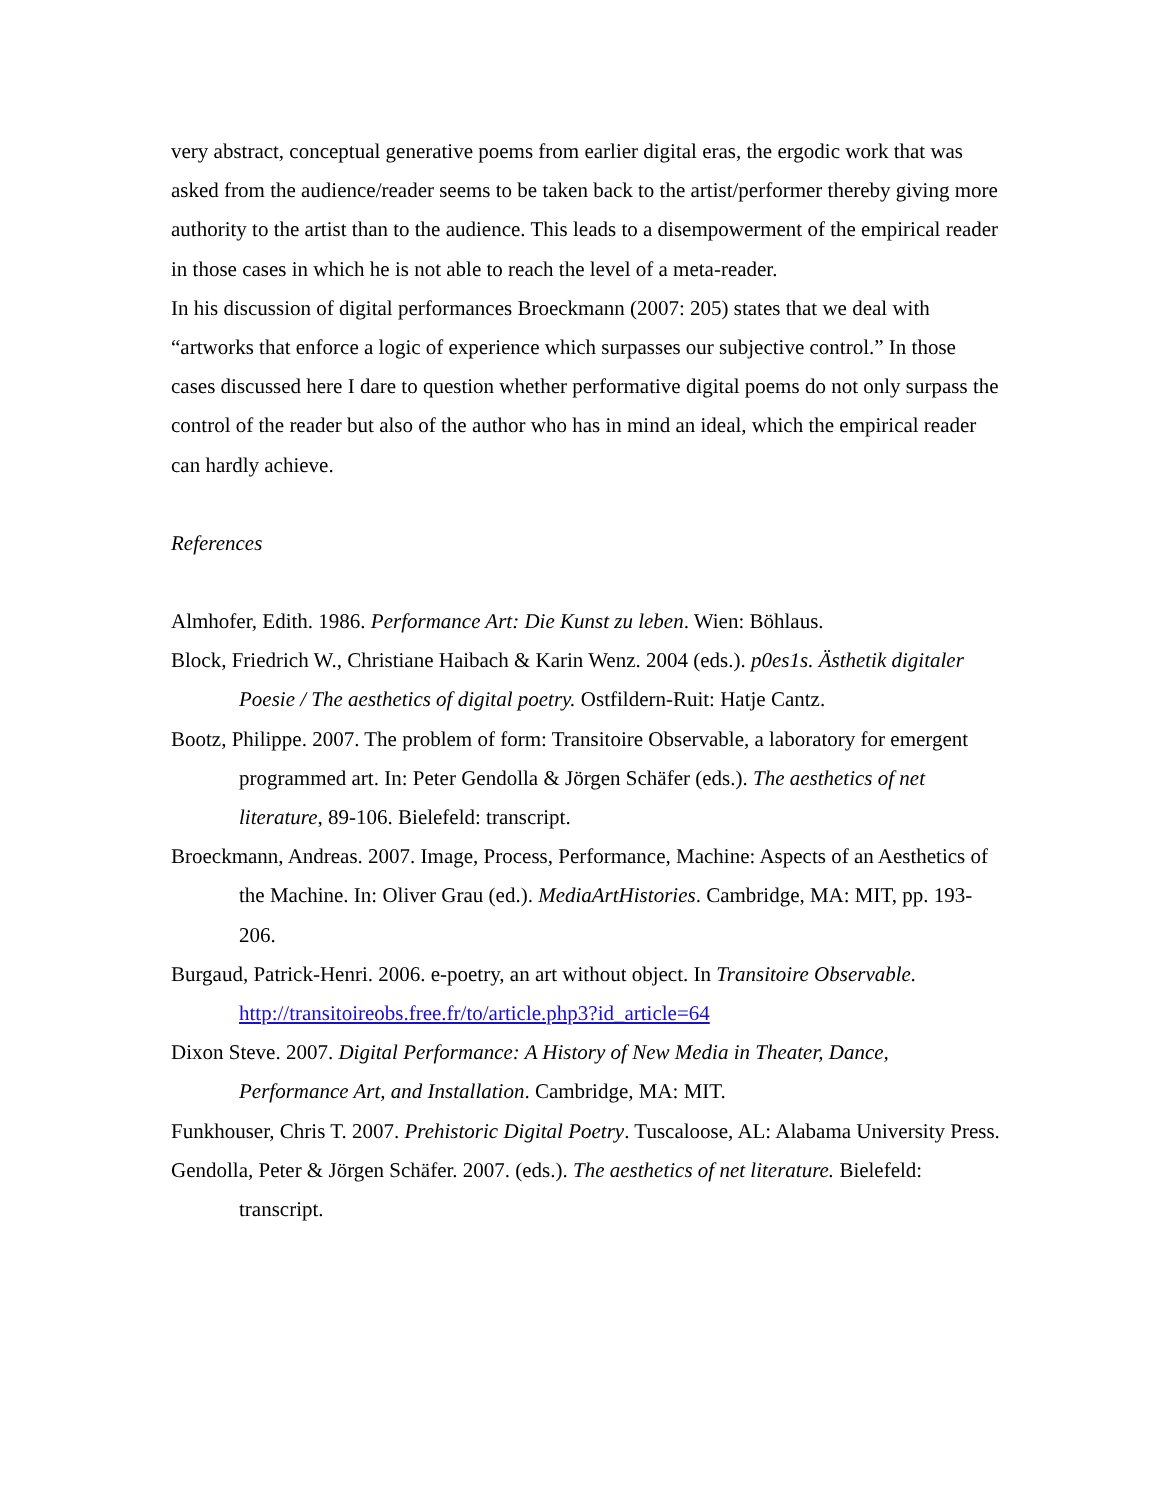very abstract, conceptual generative poems from earlier digital eras, the ergodic work that was asked from the audience/reader seems to be taken back to the artist/performer thereby giving more authority to the artist than to the audience. This leads to a disempowerment of the empirical reader in those cases in which he is not able to reach the level of a meta-reader.
In his discussion of digital performances Broeckmann (2007: 205) states that we deal with “artworks that enforce a logic of experience which surpasses our subjective control.” In those cases discussed here I dare to question whether performative digital poems do not only surpass the control of the reader but also of the author who has in mind an ideal, which the empirical reader can hardly achieve.
References
Almhofer, Edith. 1986. Performance Art: Die Kunst zu leben. Wien: Böhlaus.
Block, Friedrich W., Christiane Haibach & Karin Wenz. 2004 (eds.). p0es1s. Ästhetik digitaler Poesie / The aesthetics of digital poetry. Ostfildern-Ruit: Hatje Cantz.
Bootz, Philippe. 2007. The problem of form: Transitoire Observable, a laboratory for emergent programmed art. In: Peter Gendolla & Jörgen Schäfer (eds.). The aesthetics of net literature, 89-106. Bielefeld: transcript.
Broeckmann, Andreas. 2007. Image, Process, Performance, Machine: Aspects of an Aesthetics of the Machine. In: Oliver Grau (ed.). MediaArtHistories. Cambridge, MA: MIT, pp. 193-206.
Burgaud, Patrick-Henri. 2006. e-poetry, an art without object. In Transitoire Observable. http://transitoireobs.free.fr/to/article.php3?id_article=64
Dixon Steve. 2007. Digital Performance: A History of New Media in Theater, Dance, Performance Art, and Installation. Cambridge, MA: MIT.
Funkhouser, Chris T. 2007. Prehistoric Digital Poetry. Tuscaloose, AL: Alabama University Press.
Gendolla, Peter & Jörgen Schäfer. 2007. (eds.). The aesthetics of net literature. Bielefeld: transcript.